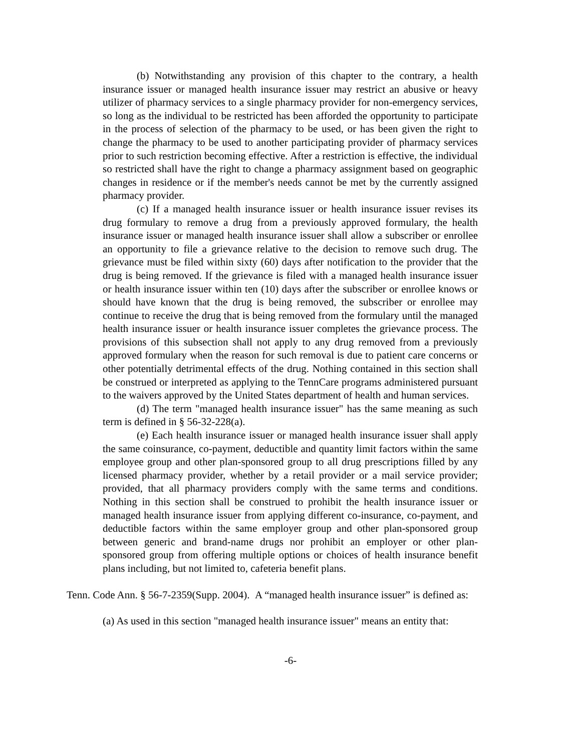(b) Notwithstanding any provision of this chapter to the contrary, a health insurance issuer or managed health insurance issuer may restrict an abusive or heavy utilizer of pharmacy services to a single pharmacy provider for non-emergency services, so long as the individual to be restricted has been afforded the opportunity to participate in the process of selection of the pharmacy to be used, or has been given the right to change the pharmacy to be used to another participating provider of pharmacy services prior to such restriction becoming effective. After a restriction is effective, the individual so restricted shall have the right to change a pharmacy assignment based on geographic changes in residence or if the member's needs cannot be met by the currently assigned pharmacy provider.
(c) If a managed health insurance issuer or health insurance issuer revises its drug formulary to remove a drug from a previously approved formulary, the health insurance issuer or managed health insurance issuer shall allow a subscriber or enrollee an opportunity to file a grievance relative to the decision to remove such drug. The grievance must be filed within sixty (60) days after notification to the provider that the drug is being removed. If the grievance is filed with a managed health insurance issuer or health insurance issuer within ten (10) days after the subscriber or enrollee knows or should have known that the drug is being removed, the subscriber or enrollee may continue to receive the drug that is being removed from the formulary until the managed health insurance issuer or health insurance issuer completes the grievance process. The provisions of this subsection shall not apply to any drug removed from a previously approved formulary when the reason for such removal is due to patient care concerns or other potentially detrimental effects of the drug. Nothing contained in this section shall be construed or interpreted as applying to the TennCare programs administered pursuant to the waivers approved by the United States department of health and human services.
(d) The term "managed health insurance issuer" has the same meaning as such term is defined in § 56-32-228(a).
(e) Each health insurance issuer or managed health insurance issuer shall apply the same coinsurance, co-payment, deductible and quantity limit factors within the same employee group and other plan-sponsored group to all drug prescriptions filled by any licensed pharmacy provider, whether by a retail provider or a mail service provider; provided, that all pharmacy providers comply with the same terms and conditions. Nothing in this section shall be construed to prohibit the health insurance issuer or managed health insurance issuer from applying different co-insurance, co-payment, and deductible factors within the same employer group and other plan-sponsored group between generic and brand-name drugs nor prohibit an employer or other plan-sponsored group from offering multiple options or choices of health insurance benefit plans including, but not limited to, cafeteria benefit plans.
Tenn. Code Ann. § 56-7-2359(Supp. 2004). A “managed health insurance issuer” is defined as:
(a) As used in this section "managed health insurance issuer" means an entity that:
-6-